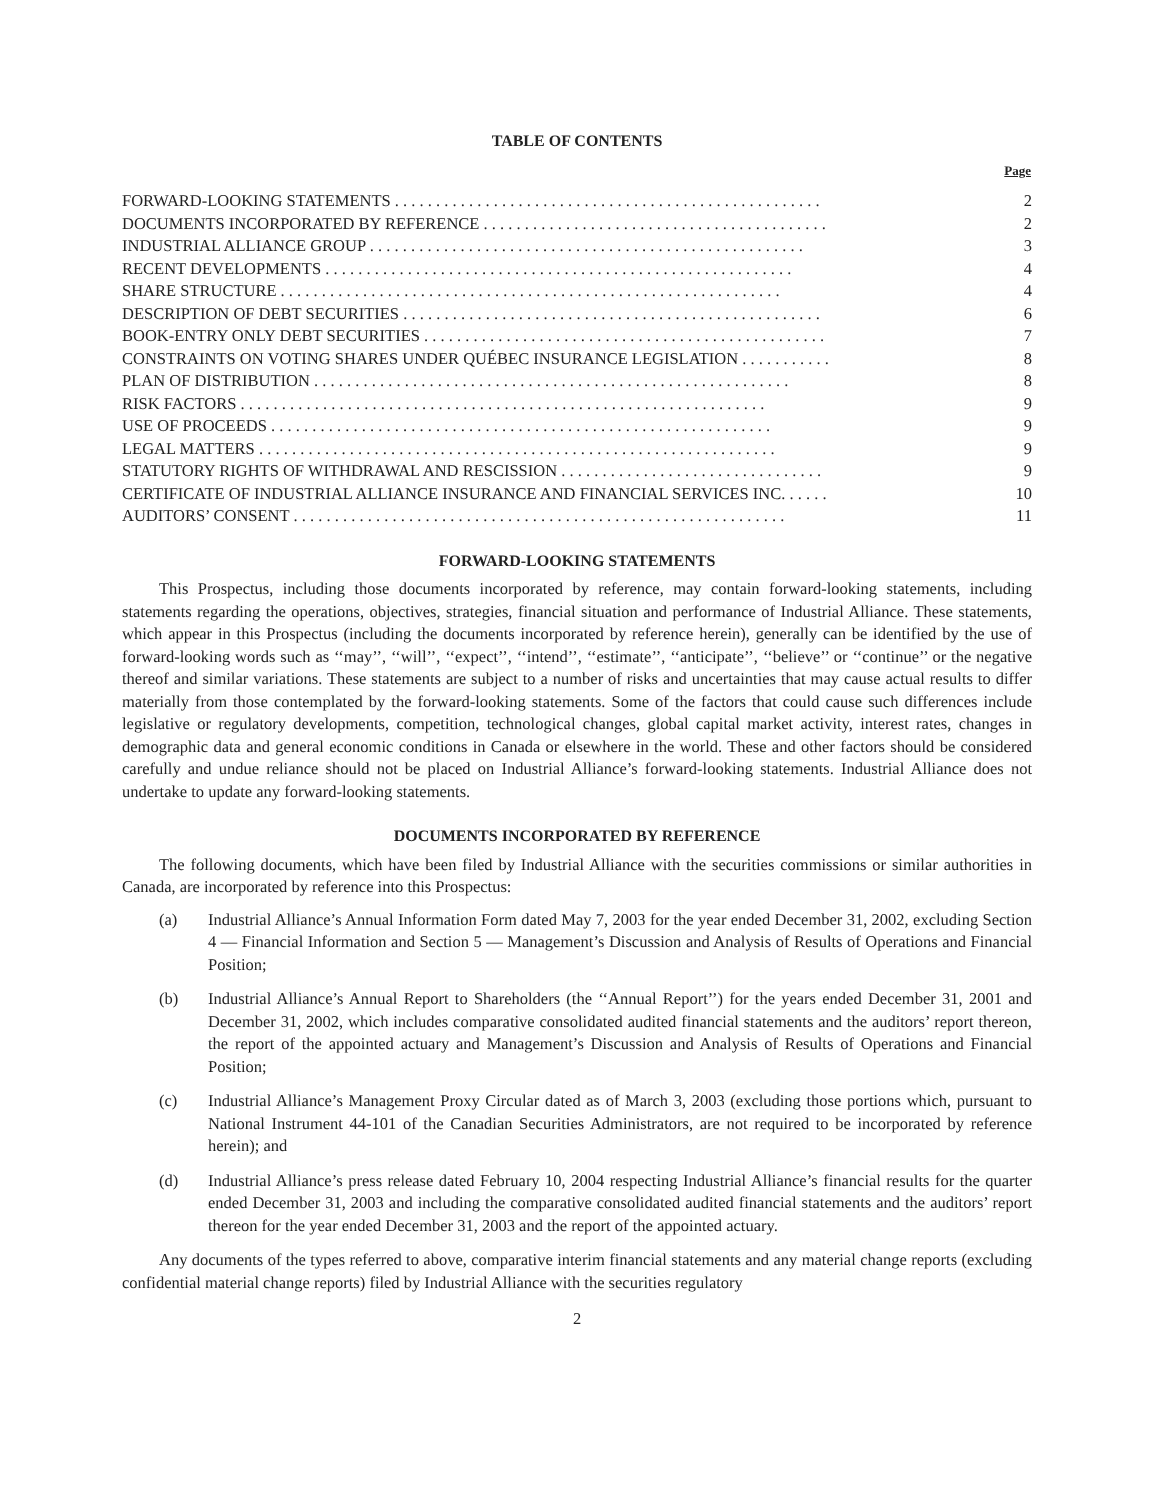TABLE OF CONTENTS
| | Page |
| --- | --- |
| FORWARD-LOOKING STATEMENTS . . . . . . . . . . . . . . . . . . . . . . . . . . . . . . . . . . . . . . . . . . . . . . . . . . . . | 2 |
| DOCUMENTS INCORPORATED BY REFERENCE . . . . . . . . . . . . . . . . . . . . . . . . . . . . . . . . . . . . . . . . . . | 2 |
| INDUSTRIAL ALLIANCE GROUP . . . . . . . . . . . . . . . . . . . . . . . . . . . . . . . . . . . . . . . . . . . . . . . . . . . . . | 3 |
| RECENT DEVELOPMENTS . . . . . . . . . . . . . . . . . . . . . . . . . . . . . . . . . . . . . . . . . . . . . . . . . . . . . . . . . | 4 |
| SHARE STRUCTURE . . . . . . . . . . . . . . . . . . . . . . . . . . . . . . . . . . . . . . . . . . . . . . . . . . . . . . . . . . . . . | 4 |
| DESCRIPTION OF DEBT SECURITIES . . . . . . . . . . . . . . . . . . . . . . . . . . . . . . . . . . . . . . . . . . . . . . . . . . . | 6 |
| BOOK-ENTRY ONLY DEBT SECURITIES . . . . . . . . . . . . . . . . . . . . . . . . . . . . . . . . . . . . . . . . . . . . . . . . . | 7 |
| CONSTRAINTS ON VOTING SHARES UNDER QUÉBEC INSURANCE LEGISLATION . . . . . . . . . . . | 8 |
| PLAN OF DISTRIBUTION . . . . . . . . . . . . . . . . . . . . . . . . . . . . . . . . . . . . . . . . . . . . . . . . . . . . . . . . . . | 8 |
| RISK FACTORS . . . . . . . . . . . . . . . . . . . . . . . . . . . . . . . . . . . . . . . . . . . . . . . . . . . . . . . . . . . . . . . . | 9 |
| USE OF PROCEEDS . . . . . . . . . . . . . . . . . . . . . . . . . . . . . . . . . . . . . . . . . . . . . . . . . . . . . . . . . . . . . | 9 |
| LEGAL MATTERS . . . . . . . . . . . . . . . . . . . . . . . . . . . . . . . . . . . . . . . . . . . . . . . . . . . . . . . . . . . . . . . | 9 |
| STATUTORY RIGHTS OF WITHDRAWAL AND RESCISSION . . . . . . . . . . . . . . . . . . . . . . . . . . . . . . . . | 9 |
| CERTIFICATE OF INDUSTRIAL ALLIANCE INSURANCE AND FINANCIAL SERVICES INC. . . . . . | 10 |
| AUDITORS’ CONSENT . . . . . . . . . . . . . . . . . . . . . . . . . . . . . . . . . . . . . . . . . . . . . . . . . . . . . . . . . . . . | 11 |
FORWARD-LOOKING STATEMENTS
This Prospectus, including those documents incorporated by reference, may contain forward-looking statements, including statements regarding the operations, objectives, strategies, financial situation and performance of Industrial Alliance. These statements, which appear in this Prospectus (including the documents incorporated by reference herein), generally can be identified by the use of forward-looking words such as ‘‘may’’, ‘‘will’’, ‘‘expect’’, ‘‘intend’’, ‘‘estimate’’, ‘‘anticipate’’, ‘‘believe’’ or ‘‘continue’’ or the negative thereof and similar variations. These statements are subject to a number of risks and uncertainties that may cause actual results to differ materially from those contemplated by the forward-looking statements. Some of the factors that could cause such differences include legislative or regulatory developments, competition, technological changes, global capital market activity, interest rates, changes in demographic data and general economic conditions in Canada or elsewhere in the world. These and other factors should be considered carefully and undue reliance should not be placed on Industrial Alliance’s forward-looking statements. Industrial Alliance does not undertake to update any forward-looking statements.
DOCUMENTS INCORPORATED BY REFERENCE
The following documents, which have been filed by Industrial Alliance with the securities commissions or similar authorities in Canada, are incorporated by reference into this Prospectus:
(a) Industrial Alliance’s Annual Information Form dated May 7, 2003 for the year ended December 31, 2002, excluding Section 4 — Financial Information and Section 5 — Management’s Discussion and Analysis of Results of Operations and Financial Position;
(b) Industrial Alliance’s Annual Report to Shareholders (the ‘‘Annual Report’’) for the years ended December 31, 2001 and December 31, 2002, which includes comparative consolidated audited financial statements and the auditors’ report thereon, the report of the appointed actuary and Management’s Discussion and Analysis of Results of Operations and Financial Position;
(c) Industrial Alliance’s Management Proxy Circular dated as of March 3, 2003 (excluding those portions which, pursuant to National Instrument 44-101 of the Canadian Securities Administrators, are not required to be incorporated by reference herein); and
(d) Industrial Alliance’s press release dated February 10, 2004 respecting Industrial Alliance’s financial results for the quarter ended December 31, 2003 and including the comparative consolidated audited financial statements and the auditors’ report thereon for the year ended December 31, 2003 and the report of the appointed actuary.
Any documents of the types referred to above, comparative interim financial statements and any material change reports (excluding confidential material change reports) filed by Industrial Alliance with the securities regulatory
2